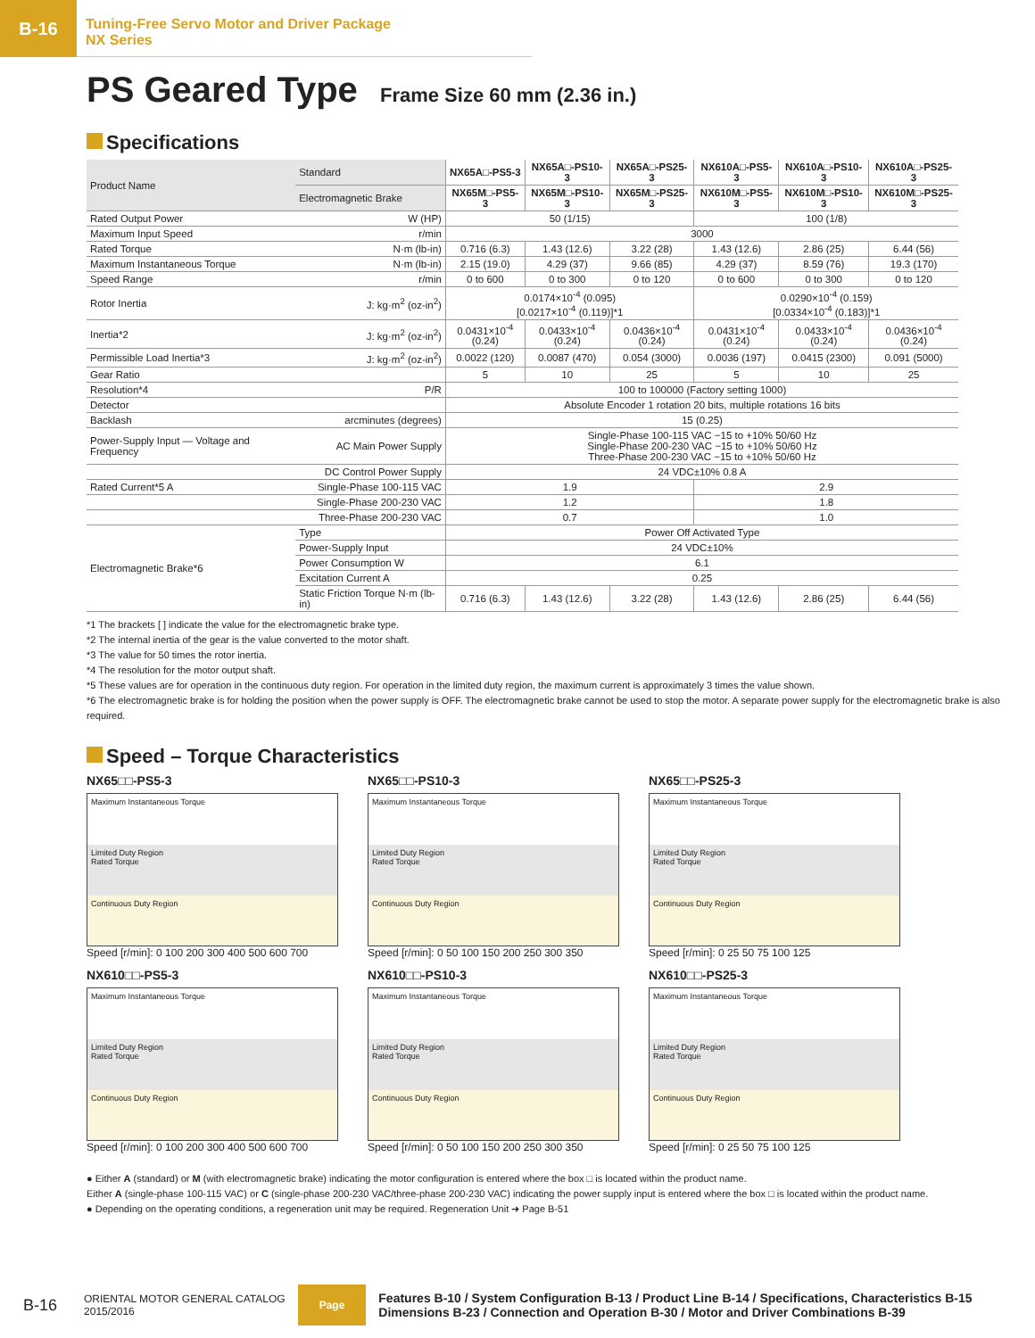B-16
Tuning-Free Servo Motor and Driver Package
NX Series
PS Geared Type Frame Size 60 mm (2.36 in.)
Specifications
| Product Name | Standard | NX65A□-PS5-3 | NX65A□-PS10-3 | NX65A□-PS25-3 | NX610A□-PS5-3 | NX610A□-PS10-3 | NX610A□-PS25-3 |
| | Electromagnetic Brake | NX65M□-PS5-3 | NX65M□-PS10-3 | NX65M□-PS25-3 | NX610M□-PS5-3 | NX610M□-PS10-3 | NX610M□-PS25-3 |
| Rated Output Power | W (HP) | 50 (1/15) | | | 100 (1/8) | | |
| Maximum Input Speed | r/min | 3000 | | | | | |
| Rated Torque | N·m (lb-in) | 0.716 (6.3) | 1.43 (12.6) | 3.22 (28) | 1.43 (12.6) | 2.86 (25) | 6.44 (56) |
| Maximum Instantaneous Torque | N·m (lb-in) | 2.15 (19.0) | 4.29 (37) | 9.66 (85) | 4.29 (37) | 8.59 (76) | 19.3 (170) |
| Speed Range | r/min | 0 to 600 | 0 to 300 | 0 to 120 | 0 to 600 | 0 to 300 | 0 to 120 |
| Rotor Inertia | J: kg·m<sup>2</sup> (oz-in<sup>2</sup>) | 0.0174×10<sup>-4</sup> (0.095) [0.0217×10<sup>-4</sup> (0.119)]*1 | | | 0.0290×10<sup>-4</sup> (0.159) [0.0334×10<sup>-4</sup> (0.183)]*1 | | |
| Inertia*2 | J: kg·m<sup>2</sup> (oz-in<sup>2</sup>) | 0.0431×10<sup>-4</sup> (0.24) | 0.0433×10<sup>-4</sup> (0.24) | 0.0436×10<sup>-4</sup> (0.24) | 0.0431×10<sup>-4</sup> (0.24) | 0.0433×10<sup>-4</sup> (0.24) | 0.0436×10<sup>-4</sup> (0.24) |
| Permissible Load Inertia*3 | J: kg·m<sup>2</sup> (oz-in<sup>2</sup>) | 0.0022 (120) | 0.0087 (470) | 0.054 (3000) | 0.0036 (197) | 0.0415 (2300) | 0.091 (5000) |
| Gear Ratio | | 5 | 10 | 25 | 5 | 10 | 25 |
| Resolution*4 | P/R | 100 to 100000 (Factory setting 1000) | | | | | |
| Detector | | Absolute Encoder 1 rotation 20 bits, multiple rotations 16 bits | | | | | |
| Backlash | arcminutes (degrees) | 15 (0.25) | | | | | |
| Power-Supply Input — Voltage and Frequency | AC Main Power Supply | Single-Phase 100-115 VAC −15 to +10% 50/60 Hz Single-Phase 200-230 VAC −15 to +10% 50/60 Hz Three-Phase 200-230 VAC −15 to +10% 50/60 Hz | | | | | |
| | DC Control Power Supply | 24 VDC±10% 0.8 A | | | | | |
| Rated Current*5 A | Single-Phase 100-115 VAC | 1.9 | | | 2.9 | | |
| | Single-Phase 200-230 VAC | 1.2 | | | 1.8 | | |
| | Three-Phase 200-230 VAC | 0.7 | | | 1.0 | | |
| Electromagnetic Brake*6 | Type | Power Off Activated Type | | | | | |
| | Power-Supply Input | 24 VDC±10% | | | | | |
| | Power Consumption W | 6.1 | | | | | |
| | Excitation Current A | 0.25 | | | | | |
| | Static Friction Torque N·m (lb-in) | 0.716 (6.3) | 1.43 (12.6) | 3.22 (28) | 1.43 (12.6) | 2.86 (25) | 6.44 (56) |
*1 The brackets [ ] indicate the value for the electromagnetic brake type.
*2 The internal inertia of the gear is the value converted to the motor shaft.
*3 The value for 50 times the rotor inertia.
*4 The resolution for the motor output shaft.
*5 These values are for operation in the continuous duty region. For operation in the limited duty region, the maximum current is approximately 3 times the value shown.
*6 The electromagnetic brake is for holding the position when the power supply is OFF. The electromagnetic brake cannot be used to stop the motor. A separate power supply for the electromagnetic brake is also required.
Speed – Torque Characteristics
NX65□□-PS5-3
Maximum Instantaneous Torque
Limited Duty Region
Rated Torque
Continuous Duty Region
Speed [r/min]: 0 100 200 300 400 500 600 700
NX65□□-PS10-3
Maximum Instantaneous Torque
Limited Duty Region
Rated Torque
Continuous Duty Region
Speed [r/min]: 0 50 100 150 200 250 300 350
NX65□□-PS25-3
Maximum Instantaneous Torque
Limited Duty Region
Rated Torque
Continuous Duty Region
Speed [r/min]: 0 25 50 75 100 125
NX610□□-PS5-3
Maximum Instantaneous Torque
Limited Duty Region
Rated Torque
Continuous Duty Region
Speed [r/min]: 0 100 200 300 400 500 600 700
NX610□□-PS10-3
Maximum Instantaneous Torque
Limited Duty Region
Rated Torque
Continuous Duty Region
Speed [r/min]: 0 50 100 150 200 250 300 350
NX610□□-PS25-3
Maximum Instantaneous Torque
Limited Duty Region
Rated Torque
Continuous Duty Region
Speed [r/min]: 0 25 50 75 100 125
● Either A (standard) or M (with electromagnetic brake) indicating the motor configuration is entered where the box □ is located within the product name.
Either A (single-phase 100-115 VAC) or C (single-phase 200-230 VAC/three-phase 200-230 VAC) indicating the power supply input is entered where the box □ is located within the product name.
● Depending on the operating conditions, a regeneration unit may be required. Regeneration Unit ➜ Page B-51
B-16 ORIENTAL MOTOR GENERAL CATALOG
2015/2016 Page Features B-10 / System Configuration B-13 / Product Line B-14 / Specifications, Characteristics B-15
Dimensions B-23 / Connection and Operation B-30 / Motor and Driver Combinations B-39